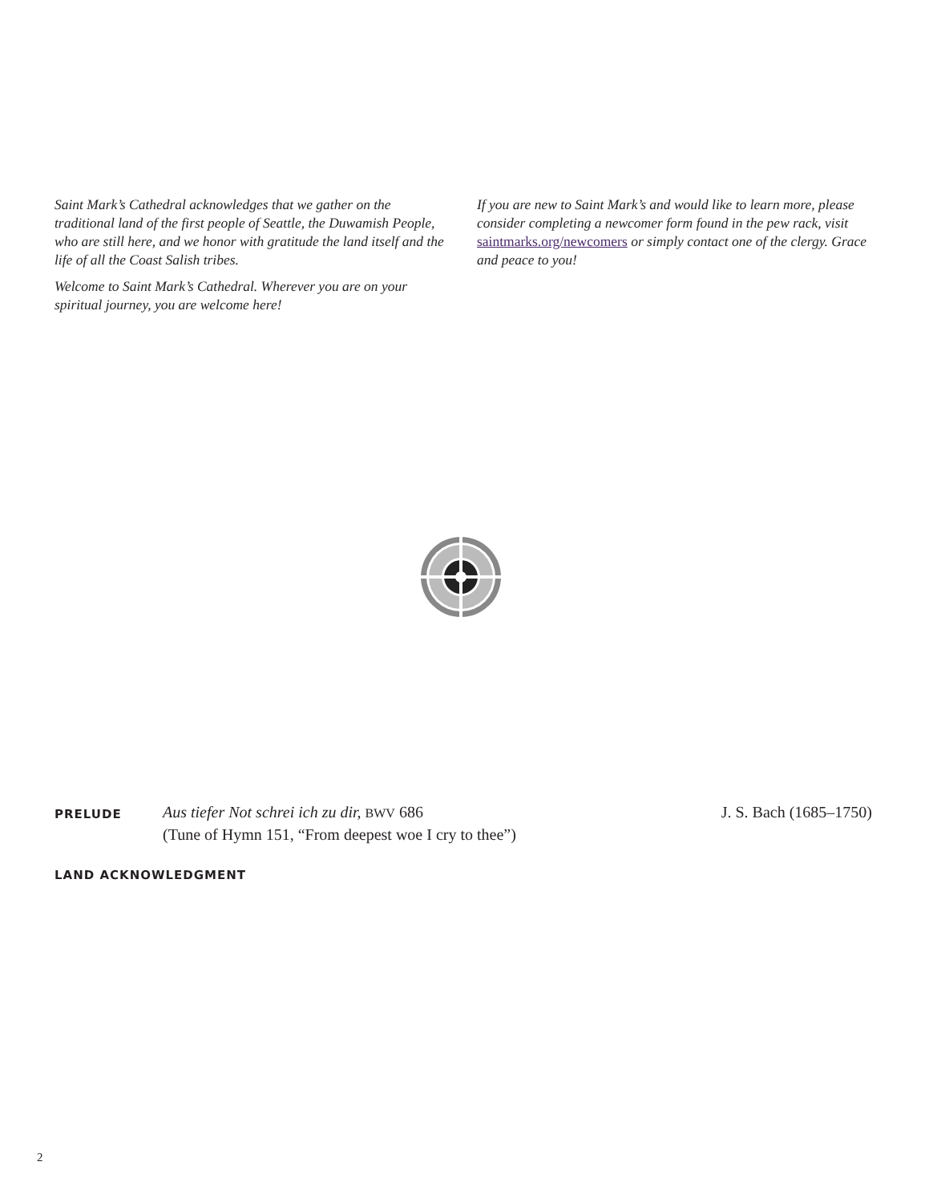Saint Mark’s Cathedral acknowledges that we gather on the traditional land of the first people of Seattle, the Duwamish People, who are still here, and we honor with gratitude the land itself and the life of all the Coast Salish tribes.
Welcome to Saint Mark’s Cathedral. Wherever you are on your spiritual journey, you are welcome here!
If you are new to Saint Mark’s and would like to learn more, please consider completing a newcomer form found in the pew rack, visit saintmarks.org/newcomers or simply contact one of the clergy. Grace and peace to you!
PRELUDE
Aus tiefer Not schrei ich zu dir, BWV 686
(Tune of Hymn 151, “From deepest woe I cry to thee”)
J. S. Bach (1685–1750)
LAND ACKNOWLEDGMENT
2